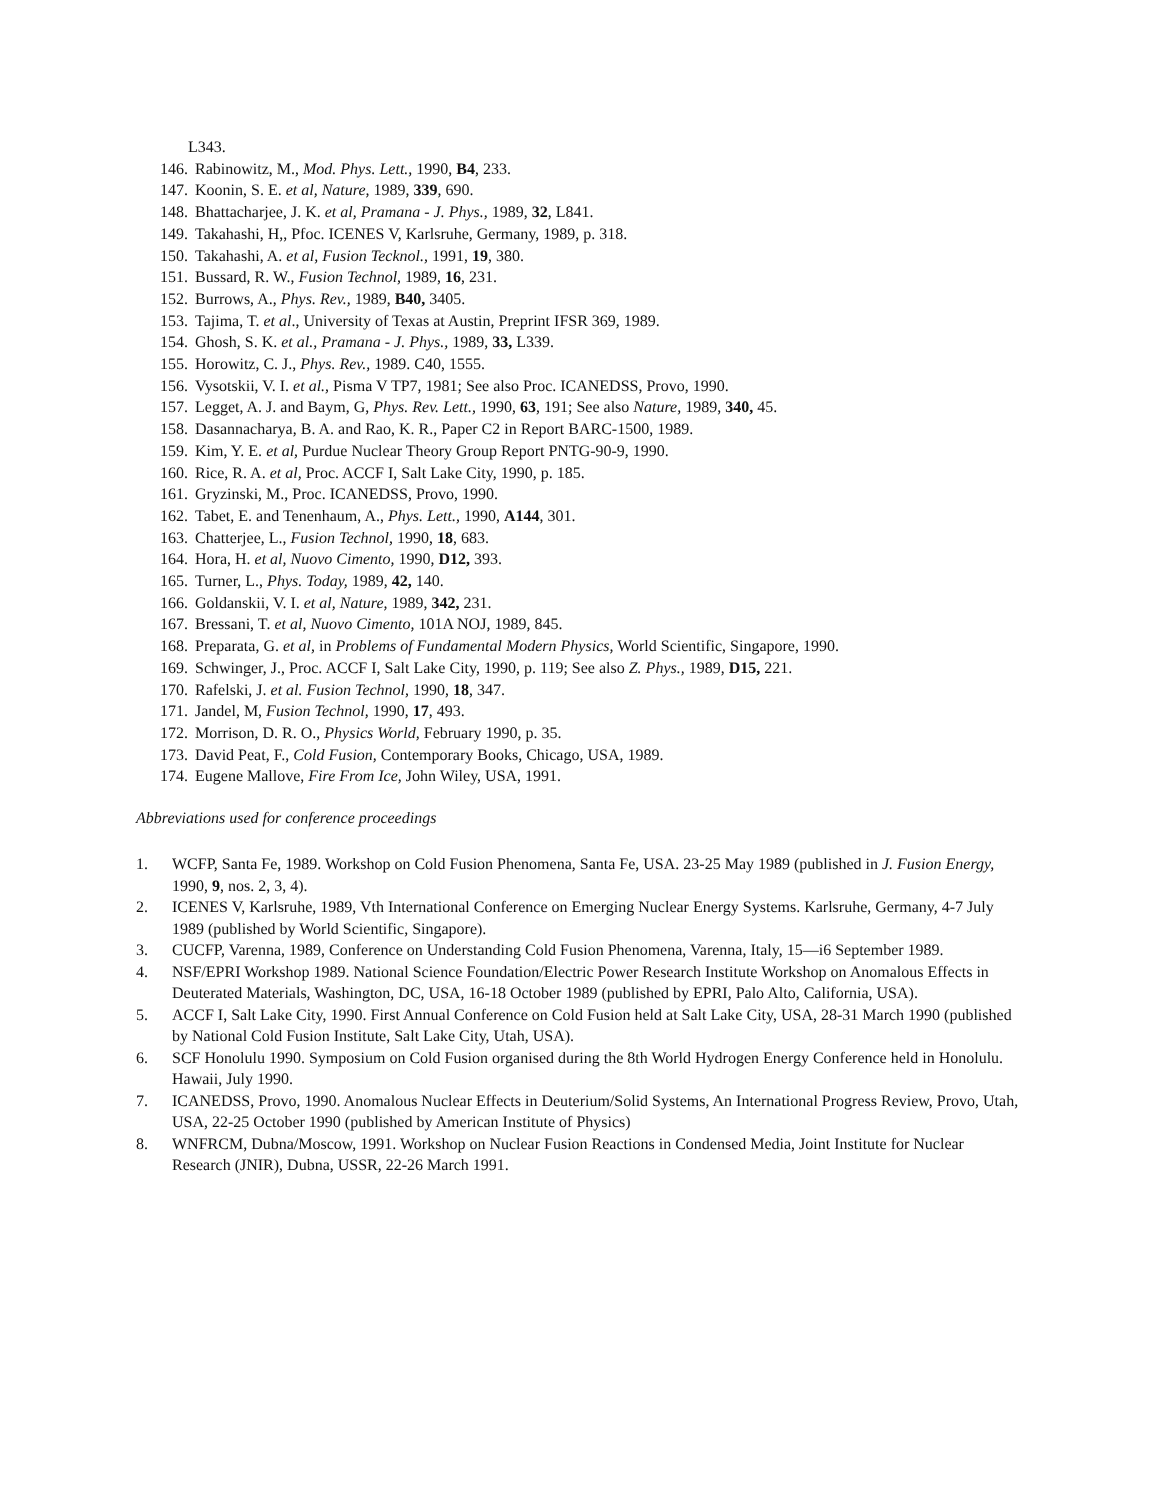L343.
146. Rabinowitz, M., Mod. Phys. Lett., 1990, B4, 233.
147. Koonin, S. E. et al, Nature, 1989, 339, 690.
148. Bhattacharjee, J. K. et al, Pramana - J. Phys., 1989, 32, L841.
149. Takahashi, H,, Pfoc. ICENES V, Karlsruhe, Germany, 1989, p. 318.
150. Takahashi, A. et al, Fusion Tecknol., 1991, 19, 380.
151. Bussard, R. W., Fusion Technol, 1989, 16, 231.
152. Burrows, A., Phys. Rev., 1989, B40, 3405.
153. Tajima, T. et al., University of Texas at Austin, Preprint IFSR 369, 1989.
154. Ghosh, S. K. et al., Pramana - J. Phys., 1989, 33, L339.
155. Horowitz, C. J., Phys. Rev., 1989. C40, 1555.
156. Vysotskii, V. I. et al., Pisma V TP7, 1981; See also Proc. ICANEDSS, Provo, 1990.
157. Legget, A. J. and Baym, G, Phys. Rev. Lett., 1990, 63, 191; See also Nature, 1989, 340, 45.
158. Dasannacharya, B. A. and Rao, K. R., Paper C2 in Report BARC-1500, 1989.
159. Kim, Y. E. et al, Purdue Nuclear Theory Group Report PNTG-90-9, 1990.
160. Rice, R. A. et al, Proc. ACCF I, Salt Lake City, 1990, p. 185.
161. Gryzinski, M., Proc. ICANEDSS, Provo, 1990.
162. Tabet, E. and Tenenhaum, A., Phys. Lett., 1990, A144, 301.
163. Chatterjee, L., Fusion Technol, 1990, 18, 683.
164. Hora, H. et al, Nuovo Cimento, 1990, D12, 393.
165. Turner, L., Phys. Today, 1989, 42, 140.
166. Goldanskii, V. I. et al, Nature, 1989, 342, 231.
167. Bressani, T. et al, Nuovo Cimento, 101A NOJ, 1989, 845.
168. Preparata, G. et al, in Problems of Fundamental Modern Physics, World Scientific, Singapore, 1990.
169. Schwinger, J., Proc. ACCF I, Salt Lake City, 1990, p. 119; See also Z. Phys., 1989, D15, 221.
170. Rafelski, J. et al. Fusion Technol, 1990, 18, 347.
171. Jandel, M, Fusion Technol, 1990, 17, 493.
172. Morrison, D. R. O., Physics World, February 1990, p. 35.
173. David Peat, F., Cold Fusion, Contemporary Books, Chicago, USA, 1989.
174. Eugene Mallove, Fire From Ice, John Wiley, USA, 1991.
Abbreviations used for conference proceedings
1. WCFP, Santa Fe, 1989. Workshop on Cold Fusion Phenomena, Santa Fe, USA. 23-25 May 1989 (published in J. Fusion Energy, 1990, 9, nos. 2, 3, 4).
2. ICENES V, Karlsruhe, 1989, Vth International Conference on Emerging Nuclear Energy Systems. Karlsruhe, Germany, 4-7 July 1989 (published by World Scientific, Singapore).
3. CUCFP, Varenna, 1989, Conference on Understanding Cold Fusion Phenomena, Varenna, Italy, 15—i6 September 1989.
4. NSF/EPRI Workshop 1989. National Science Foundation/Electric Power Research Institute Workshop on Anomalous Effects in Deuterated Materials, Washington, DC, USA, 16-18 October 1989 (published by EPRI, Palo Alto, California, USA).
5. ACCF I, Salt Lake City, 1990. First Annual Conference on Cold Fusion held at Salt Lake City, USA, 28-31 March 1990 (published by National Cold Fusion Institute, Salt Lake City, Utah, USA).
6. SCF Honolulu 1990. Symposium on Cold Fusion organised during the 8th World Hydrogen Energy Conference held in Honolulu. Hawaii, July 1990.
7. ICANEDSS, Provo, 1990. Anomalous Nuclear Effects in Deuterium/Solid Systems, An International Progress Review, Provo, Utah, USA, 22-25 October 1990 (published by American Institute of Physics)
8. WNFRCM, Dubna/Moscow, 1991. Workshop on Nuclear Fusion Reactions in Condensed Media, Joint Institute for Nuclear Research (JNIR), Dubna, USSR, 22-26 March 1991.